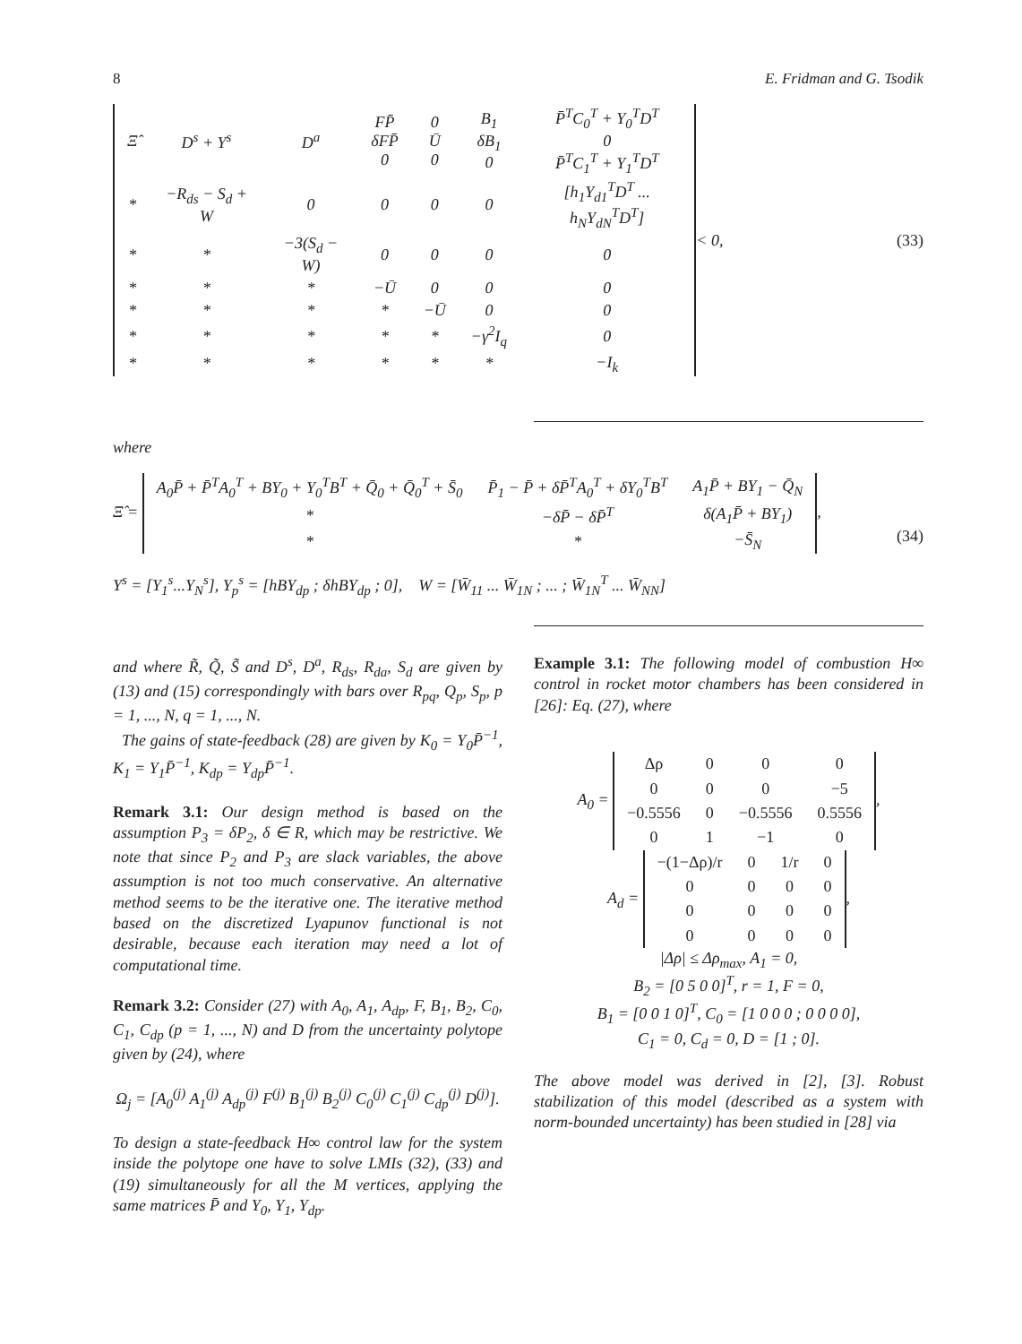8 E. Fridman and G. Tsodik
| Ξ̂ | D<sup>s</sup> + Y<sup>s</sup> | D<sup>a</sup> | FP̄ δFP̄ 0 | 0 Ū 0 | B<sub>1</sub> δB<sub>1</sub> 0 | P̄<sup>T</sup>C<sub>0</sub><sup>T</sup> + Y<sub>0</sub><sup>T</sup>D<sup>T</sup> 0 P̄<sup>T</sup>C<sub>1</sub><sup>T</sup> + Y<sub>1</sub><sup>T</sup>D<sup>T</sup> |
| * | −R<sub>ds</sub> − S<sub>d</sub> + W | 0 | 0 | 0 | 0 | [h<sub>1</sub>Y<sub>d1</sub><sup>T</sup>D<sup>T</sup> ... h<sub>N</sub>Y<sub>dN</sub><sup>T</sup>D<sup>T</sup>] |
| * | * | −3(S<sub>d</sub> − W) | 0 | 0 | 0 | 0 |
| * | * | * | −Ū | 0 | 0 | 0 |
| * | * | * | * | −Ū | 0 | 0 |
| * | * | * | * | * | −γ<sup>2</sup>I<sub>q</sub> | 0 |
| * | * | * | * | * | * | −I<sub>k</sub> |
< 0, (33)
where
Ξ̂ =
| A<sub>0</sub>P̄ + P̄<sup>T</sup>A<sub>0</sub><sup>T</sup> + BY<sub>0</sub> + Y<sub>0</sub><sup>T</sup>B<sup>T</sup> + Q̄<sub>0</sub> + Q̄<sub>0</sub><sup>T</sup> + S̄<sub>0</sub> | P̄<sub>1</sub> − P̄ + δP̄<sup>T</sup>A<sub>0</sub><sup>T</sup> + δY<sub>0</sub><sup>T</sup>B<sup>T</sup> | A<sub>1</sub>P̄ + BY<sub>1</sub> − Q̄<sub>N</sub> |
| * | −δP̄ − δP̄<sup>T</sup> | δ(A<sub>1</sub>P̄ + BY<sub>1</sub>) |
| * | * | −S̄<sub>N</sub> |
,
Y<sup>s</sup> = [Y<sub>1</sub><sup>s</sup>...Y<sub>N</sub><sup>s</sup>], Y<sub>p</sub><sup>s</sup> = [hBY<sub>dp</sub> ; δhBY<sub>dp</sub> ; 0], W = [W̄<sub>11</sub> ... W̄<sub>1N</sub> ; ... ; W̄<sub>1N</sub><sup>T</sup> ... W̄<sub>NN</sub>]
(34)
and where R̃, Q̃, S̃ and D<sup>s</sup>, D<sup>a</sup>, R<sub>ds</sub>, R<sub>da</sub>, S<sub>d</sub> are given by (13) and (15) correspondingly with bars over R<sub>pq</sub>, Q<sub>p</sub>, S<sub>p</sub>, p = 1, ..., N, q = 1, ..., N.
The gains of state-feedback (28) are given by K<sub>0</sub> = Y<sub>0</sub>P̄<sup>−1</sup>, K<sub>1</sub> = Y<sub>1</sub>P̄<sup>−1</sup>, K<sub>dp</sub> = Y<sub>dp</sub>P̄<sup>−1</sup>.
Remark 3.1: Our design method is based on the assumption P<sub>3</sub> = δP<sub>2</sub>, δ ∈ R, which may be restrictive. We note that since P<sub>2</sub> and P<sub>3</sub> are slack variables, the above assumption is not too much conservative. An alternative method seems to be the iterative one. The iterative method based on the discretized Lyapunov functional is not desirable, because each iteration may need a lot of computational time.
Remark 3.2: Consider (27) with A<sub>0</sub>, A<sub>1</sub>, A<sub>dp</sub>, F, B<sub>1</sub>, B<sub>2</sub>, C<sub>0</sub>, C<sub>1</sub>, C<sub>dp</sub> (p = 1, ..., N) and D from the uncertainty polytope given by (24), where
Ω<sub>j</sub> = [A<sub>0</sub><sup>(j)</sup> A<sub>1</sub><sup>(j)</sup> A<sub>dp</sub><sup>(j)</sup> F<sup>(j)</sup> B<sub>1</sub><sup>(j)</sup> B<sub>2</sub><sup>(j)</sup> C<sub>0</sub><sup>(j)</sup> C<sub>1</sub><sup>(j)</sup> C<sub>dp</sub><sup>(j)</sup> D<sup>(j)</sup>].
To design a state-feedback H∞ control law for the system inside the polytope one have to solve LMIs (32), (33) and (19) simultaneously for all the M vertices, applying the same matrices P̄ and Y<sub>0</sub>, Y<sub>1</sub>, Y<sub>dp</sub>.
Example 3.1: The following model of combustion H∞ control in rocket motor chambers has been considered in [26]: Eq. (27), where
A<sub>0</sub> =
| Δρ | 0 | 0 | 0 |
| 0 | 0 | 0 | −5 |
| −0.5556 | 0 | −0.5556 | 0.5556 |
| 0 | 1 | −1 | 0 |
,
A<sub>d</sub> =
| −(1−Δρ)/r | 0 | 1/r | 0 |
| 0 | 0 | 0 | 0 |
| 0 | 0 | 0 | 0 |
| 0 | 0 | 0 | 0 |
,
|Δρ| ≤ Δρ<sub>max</sub>, A<sub>1</sub> = 0,
B<sub>2</sub> = [0 5 0 0]<sup>T</sup>, r = 1, F = 0,
B<sub>1</sub> = [0 0 1 0]<sup>T</sup>, C<sub>0</sub> = [1 0 0 0 ; 0 0 0 0],
C<sub>1</sub> = 0, C<sub>d</sub> = 0, D = [1 ; 0].
The above model was derived in [2], [3]. Robust stabilization of this model (described as a system with norm-bounded uncertainty) has been studied in [28] via